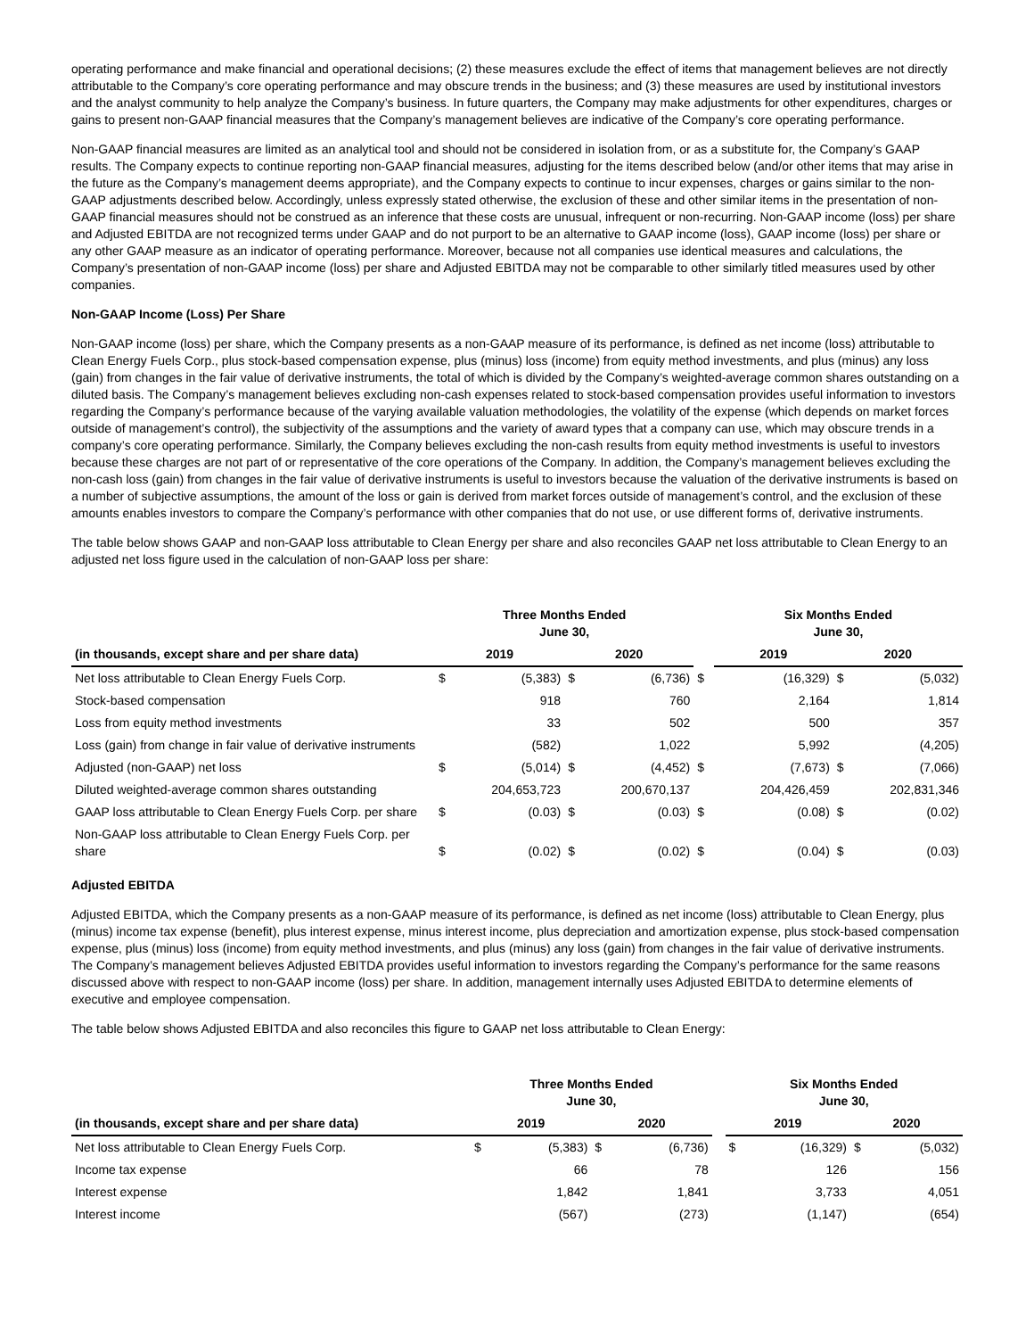operating performance and make financial and operational decisions; (2) these measures exclude the effect of items that management believes are not directly attributable to the Company’s core operating performance and may obscure trends in the business; and (3) these measures are used by institutional investors and the analyst community to help analyze the Company’s business. In future quarters, the Company may make adjustments for other expenditures, charges or gains to present non-GAAP financial measures that the Company’s management believes are indicative of the Company’s core operating performance.
Non-GAAP financial measures are limited as an analytical tool and should not be considered in isolation from, or as a substitute for, the Company’s GAAP results. The Company expects to continue reporting non-GAAP financial measures, adjusting for the items described below (and/or other items that may arise in the future as the Company’s management deems appropriate), and the Company expects to continue to incur expenses, charges or gains similar to the non-GAAP adjustments described below. Accordingly, unless expressly stated otherwise, the exclusion of these and other similar items in the presentation of non-GAAP financial measures should not be construed as an inference that these costs are unusual, infrequent or non-recurring. Non-GAAP income (loss) per share and Adjusted EBITDA are not recognized terms under GAAP and do not purport to be an alternative to GAAP income (loss), GAAP income (loss) per share or any other GAAP measure as an indicator of operating performance. Moreover, because not all companies use identical measures and calculations, the Company’s presentation of non-GAAP income (loss) per share and Adjusted EBITDA may not be comparable to other similarly titled measures used by other companies.
Non-GAAP Income (Loss) Per Share
Non-GAAP income (loss) per share, which the Company presents as a non-GAAP measure of its performance, is defined as net income (loss) attributable to Clean Energy Fuels Corp., plus stock-based compensation expense, plus (minus) loss (income) from equity method investments, and plus (minus) any loss (gain) from changes in the fair value of derivative instruments, the total of which is divided by the Company’s weighted-average common shares outstanding on a diluted basis. The Company’s management believes excluding non-cash expenses related to stock-based compensation provides useful information to investors regarding the Company’s performance because of the varying available valuation methodologies, the volatility of the expense (which depends on market forces outside of management’s control), the subjectivity of the assumptions and the variety of award types that a company can use, which may obscure trends in a company’s core operating performance. Similarly, the Company believes excluding the non-cash results from equity method investments is useful to investors because these charges are not part of or representative of the core operations of the Company. In addition, the Company’s management believes excluding the non-cash loss (gain) from changes in the fair value of derivative instruments is useful to investors because the valuation of the derivative instruments is based on a number of subjective assumptions, the amount of the loss or gain is derived from market forces outside of management’s control, and the exclusion of these amounts enables investors to compare the Company’s performance with other companies that do not use, or use different forms of, derivative instruments.
The table below shows GAAP and non-GAAP loss attributable to Clean Energy per share and also reconciles GAAP net loss attributable to Clean Energy to an adjusted net loss figure used in the calculation of non-GAAP loss per share:
| | Three Months Ended June 30, | | | | | Six Months Ended June 30, | | | |
| --- | --- | --- | --- | --- | --- | --- | --- | --- | --- |
| (in thousands, except share and per share data) | 2019 | | 2020 | | | 2019 | | 2020 | |
| Net loss attributable to Clean Energy Fuels Corp. | $ | (5,383) | $ | (6,736) | $ | | (16,329) | $ | (5,032) |
| Stock-based compensation | | 918 | | 760 | | | 2,164 | | 1,814 |
| Loss from equity method investments | | 33 | | 502 | | | 500 | | 357 |
| Loss (gain) from change in fair value of derivative instruments | | (582) | | 1,022 | | | 5,992 | | (4,205) |
| Adjusted (non-GAAP) net loss | $ | (5,014) | $ | (4,452) | $ | | (7,673) | $ | (7,066) |
| Diluted weighted-average common shares outstanding | | 204,653,723 | | 200,670,137 | | | 204,426,459 | | 202,831,346 |
| GAAP loss attributable to Clean Energy Fuels Corp. per share | $ | (0.03) | $ | (0.03) | $ | | (0.08) | $ | (0.02) |
| Non-GAAP loss attributable to Clean Energy Fuels Corp. per share | $ | (0.02) | $ | (0.02) | $ | | (0.04) | $ | (0.03) |
Adjusted EBITDA
Adjusted EBITDA, which the Company presents as a non-GAAP measure of its performance, is defined as net income (loss) attributable to Clean Energy, plus (minus) income tax expense (benefit), plus interest expense, minus interest income, plus depreciation and amortization expense, plus stock-based compensation expense, plus (minus) loss (income) from equity method investments, and plus (minus) any loss (gain) from changes in the fair value of derivative instruments. The Company’s management believes Adjusted EBITDA provides useful information to investors regarding the Company’s performance for the same reasons discussed above with respect to non-GAAP income (loss) per share. In addition, management internally uses Adjusted EBITDA to determine elements of executive and employee compensation.
The table below shows Adjusted EBITDA and also reconciles this figure to GAAP net loss attributable to Clean Energy:
| | Three Months Ended June 30, | | | | | Six Months Ended June 30, | | | |
| --- | --- | --- | --- | --- | --- | --- | --- | --- | --- |
| (in thousands, except share and per share data) | 2019 | | 2020 | | | 2019 | | 2020 | |
| Net loss attributable to Clean Energy Fuels Corp. | $ | (5,383) | $ | (6,736) | | $ | (16,329) | $ | (5,032) |
| Income tax expense | | 66 | | 78 | | | 126 | | 156 |
| Interest expense | | 1,842 | | 1,841 | | | 3,733 | | 4,051 |
| Interest income | | (567) | | (273) | | | (1,147) | | (654) |